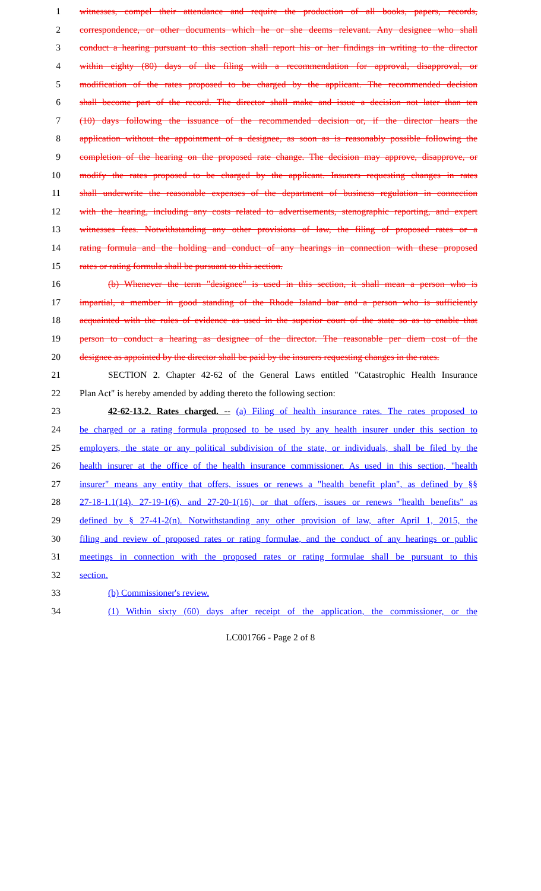1 witnesses, compel their attendance and require the production of all books, papers, records,
2 correspondence, or other documents which he or she deems relevant. Any designee who shall
3 conduct a hearing pursuant to this section shall report his or her findings in writing to the director
4 within eighty (80) days of the filing with a recommendation for approval, disapproval, or
5 modification of the rates proposed to be charged by the applicant. The recommended decision
6 shall become part of the record. The director shall make and issue a decision not later than ten
7 (10) days following the issuance of the recommended decision or, if the director hears the
8 application without the appointment of a designee, as soon as is reasonably possible following the
9 completion of the hearing on the proposed rate change. The decision may approve, disapprove, or
10 modify the rates proposed to be charged by the applicant. Insurers requesting changes in rates
11 shall underwrite the reasonable expenses of the department of business regulation in connection
12 with the hearing, including any costs related to advertisements, stenographic reporting, and expert
13 witnesses fees. Notwithstanding any other provisions of law, the filing of proposed rates or a
14 rating formula and the holding and conduct of any hearings in connection with these proposed
15 rates or rating formula shall be pursuant to this section.
16 (b) Whenever the term "designee" is used in this section, it shall mean a person who is
17 impartial, a member in good standing of the Rhode Island bar and a person who is sufficiently
18 acquainted with the rules of evidence as used in the superior court of the state so as to enable that
19 person to conduct a hearing as designee of the director. The reasonable per diem cost of the
20 designee as appointed by the director shall be paid by the insurers requesting changes in the rates.
21 SECTION 2. Chapter 42-62 of the General Laws entitled "Catastrophic Health Insurance
22 Plan Act" is hereby amended by adding thereto the following section:
23 42-62-13.2. Rates charged. -- (a) Filing of health insurance rates. The rates proposed to
24 be charged or a rating formula proposed to be used by any health insurer under this section to
25 employers, the state or any political subdivision of the state, or individuals, shall be filed by the
26 health insurer at the office of the health insurance commissioner. As used in this section, "health
27 insurer" means any entity that offers, issues or renews a "health benefit plan", as defined by §§
28 27-18-1.1(14), 27-19-1(6), and 27-20-1(16), or that offers, issues or renews "health benefits" as
29 defined by § 27-41-2(n). Notwithstanding any other provision of law, after April 1, 2015, the
30 filing and review of proposed rates or rating formulae, and the conduct of any hearings or public
31 meetings in connection with the proposed rates or rating formulae shall be pursuant to this
32 section.
33 (b) Commissioner's review.
34 (1) Within sixty (60) days after receipt of the application, the commissioner, or the
LC001766 - Page 2 of 8